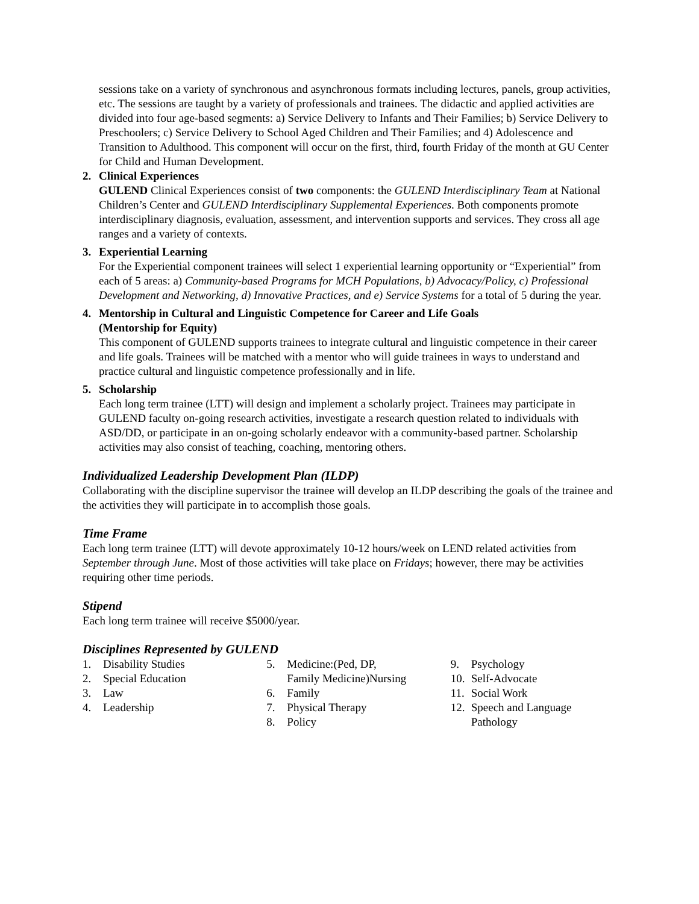sessions take on a variety of synchronous and asynchronous formats including lectures, panels, group activities, etc. The sessions are taught by a variety of professionals and trainees. The didactic and applied activities are divided into four age-based segments: a) Service Delivery to Infants and Their Families; b) Service Delivery to Preschoolers; c) Service Delivery to School Aged Children and Their Families; and 4) Adolescence and Transition to Adulthood. This component will occur on the first, third, fourth Friday of the month at GU Center for Child and Human Development.
2. Clinical Experiences
GULEND Clinical Experiences consist of two components: the GULEND Interdisciplinary Team at National Children’s Center and GULEND Interdisciplinary Supplemental Experiences. Both components promote interdisciplinary diagnosis, evaluation, assessment, and intervention supports and services. They cross all age ranges and a variety of contexts.
3. Experiential Learning
For the Experiential component trainees will select 1 experiential learning opportunity or “Experiential” from each of 5 areas: a) Community-based Programs for MCH Populations, b) Advocacy/Policy, c) Professional Development and Networking, d) Innovative Practices, and e) Service Systems for a total of 5 during the year.
4. Mentorship in Cultural and Linguistic Competence for Career and Life Goals
(Mentorship for Equity)
This component of GULEND supports trainees to integrate cultural and linguistic competence in their career and life goals. Trainees will be matched with a mentor who will guide trainees in ways to understand and practice cultural and linguistic competence professionally and in life.
5. Scholarship
Each long term trainee (LTT) will design and implement a scholarly project. Trainees may participate in GULEND faculty on-going research activities, investigate a research question related to individuals with ASD/DD, or participate in an on-going scholarly endeavor with a community-based partner. Scholarship activities may also consist of teaching, coaching, mentoring others.
Individualized Leadership Development Plan (ILDP)
Collaborating with the discipline supervisor the trainee will develop an ILDP describing the goals of the trainee and the activities they will participate in to accomplish those goals.
Time Frame
Each long term trainee (LTT) will devote approximately 10-12 hours/week on LEND related activities from September through June. Most of those activities will take place on Fridays; however, there may be activities requiring other time periods.
Stipend
Each long term trainee will receive $5000/year.
Disciplines Represented by GULEND
1. Disability Studies
2. Special Education
3. Law
4. Leadership
5. Medicine:(Ped, DP,
Family Medicine)Nursing
6. Family
7. Physical Therapy
8. Policy
9. Psychology
10. Self-Advocate
11. Social Work
12. Speech and Language
Pathology